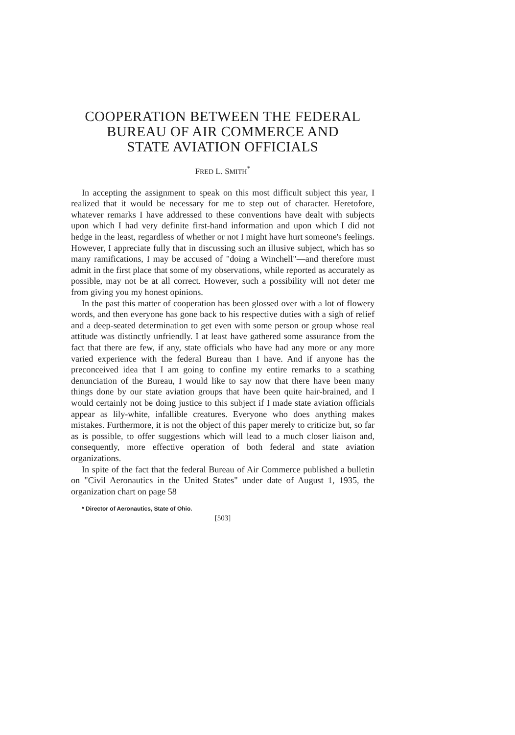COOPERATION BETWEEN THE FEDERAL
BUREAU OF AIR COMMERCE AND
STATE AVIATION OFFICIALS
FRED L. SMITH<sup>*</sup>
In accepting the assignment to speak on this most difficult subject this year, I realized that it would be necessary for me to step out of character. Heretofore, whatever remarks I have addressed to these conventions have dealt with subjects upon which I had very definite first-hand information and upon which I did not hedge in the least, regardless of whether or not I might have hurt someone's feelings. However, I appreciate fully that in discussing such an illusive subject, which has so many ramifications, I may be accused of "doing a Winchell"—and therefore must admit in the first place that some of my observations, while reported as accurately as possible, may not be at all correct. However, such a possibility will not deter me from giving you my honest opinions.
In the past this matter of cooperation has been glossed over with a lot of flowery words, and then everyone has gone back to his respective duties with a sigh of relief and a deep-seated determination to get even with some person or group whose real attitude was distinctly unfriendly. I at least have gathered some assurance from the fact that there are few, if any, state officials who have had any more or any more varied experience with the federal Bureau than I have. And if anyone has the preconceived idea that I am going to confine my entire remarks to a scathing denunciation of the Bureau, I would like to say now that there have been many things done by our state aviation groups that have been quite hair-brained, and I would certainly not be doing justice to this subject if I made state aviation officials appear as lily-white, infallible creatures. Everyone who does anything makes mistakes. Furthermore, it is not the object of this paper merely to criticize but, so far as is possible, to offer suggestions which will lead to a much closer liaison and, consequently, more effective operation of both federal and state aviation organizations.
In spite of the fact that the federal Bureau of Air Commerce published a bulletin on "Civil Aeronautics in the United States" under date of August 1, 1935, the organization chart on page 58
* Director of Aeronautics, State of Ohio.
[503]